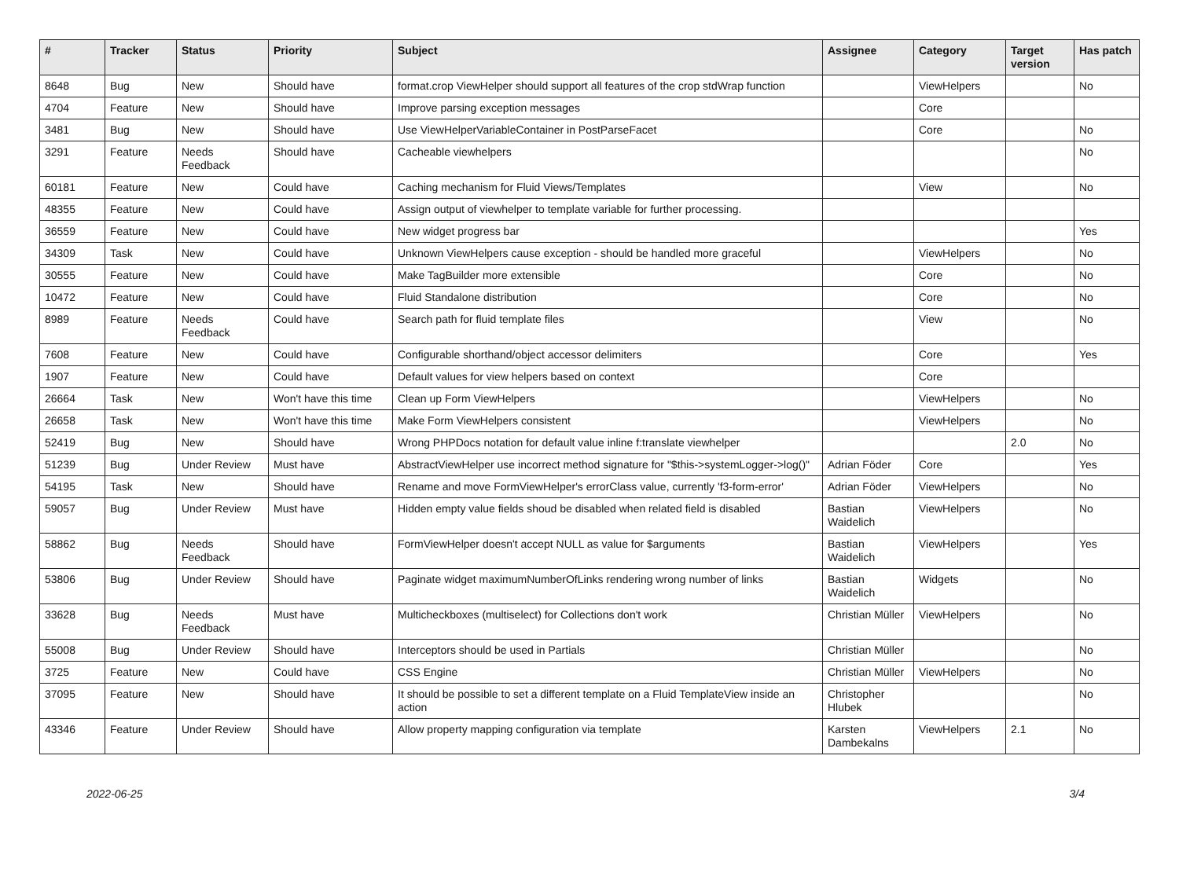| # | Tracker | Status | Priority | Subject | Assignee | Category | Target version | Has patch |
| --- | --- | --- | --- | --- | --- | --- | --- | --- |
| 8648 | Bug | New | Should have | format.crop ViewHelper should support all features of the crop stdWrap function | | ViewHelpers | | No |
| 4704 | Feature | New | Should have | Improve parsing exception messages | | Core | | |
| 3481 | Bug | New | Should have | Use ViewHelperVariableContainer in PostParseFacet | | Core | | No |
| 3291 | Feature | Needs Feedback | Should have | Cacheable viewhelpers | | | | No |
| 60181 | Feature | New | Could have | Caching mechanism for Fluid Views/Templates | | View | | No |
| 48355 | Feature | New | Could have | Assign output of viewhelper to template variable for further processing. | | | | |
| 36559 | Feature | New | Could have | New widget progress bar | | | | Yes |
| 34309 | Task | New | Could have | Unknown ViewHelpers cause exception - should be handled more graceful | | ViewHelpers | | No |
| 30555 | Feature | New | Could have | Make TagBuilder more extensible | | Core | | No |
| 10472 | Feature | New | Could have | Fluid Standalone distribution | | Core | | No |
| 8989 | Feature | Needs Feedback | Could have | Search path for fluid template files | | View | | No |
| 7608 | Feature | New | Could have | Configurable shorthand/object accessor delimiters | | Core | | Yes |
| 1907 | Feature | New | Could have | Default values for view helpers based on context | | Core | | |
| 26664 | Task | New | Won't have this time | Clean up Form ViewHelpers | | ViewHelpers | | No |
| 26658 | Task | New | Won't have this time | Make Form ViewHelpers consistent | | ViewHelpers | | No |
| 52419 | Bug | New | Should have | Wrong PHPDocs notation for default value inline f:translate viewhelper | | | 2.0 | No |
| 51239 | Bug | Under Review | Must have | AbstractViewHelper use incorrect method signature for "$this->systemLogger->log()" | Adrian Föder | Core | | Yes |
| 54195 | Task | New | Should have | Rename and move FormViewHelper's errorClass value, currently 'f3-form-error' | Adrian Föder | ViewHelpers | | No |
| 59057 | Bug | Under Review | Must have | Hidden empty value fields shoud be disabled when related field is disabled | Bastian Waidelich | ViewHelpers | | No |
| 58862 | Bug | Needs Feedback | Should have | FormViewHelper doesn't accept NULL as value for $arguments | Bastian Waidelich | ViewHelpers | | Yes |
| 53806 | Bug | Under Review | Should have | Paginate widget maximumNumberOfLinks rendering wrong number of links | Bastian Waidelich | Widgets | | No |
| 33628 | Bug | Needs Feedback | Must have | Multicheckboxes (multiselect) for Collections don't work | Christian Müller | ViewHelpers | | No |
| 55008 | Bug | Under Review | Should have | Interceptors should be used in Partials | Christian Müller | | | No |
| 3725 | Feature | New | Could have | CSS Engine | Christian Müller | ViewHelpers | | No |
| 37095 | Feature | New | Should have | It should be possible to set a different template on a Fluid TemplateView inside an action | Christopher Hlubek | | | No |
| 43346 | Feature | Under Review | Should have | Allow property mapping configuration via template | Karsten Dambekalns | ViewHelpers | 2.1 | No |
2022-06-25 3/4